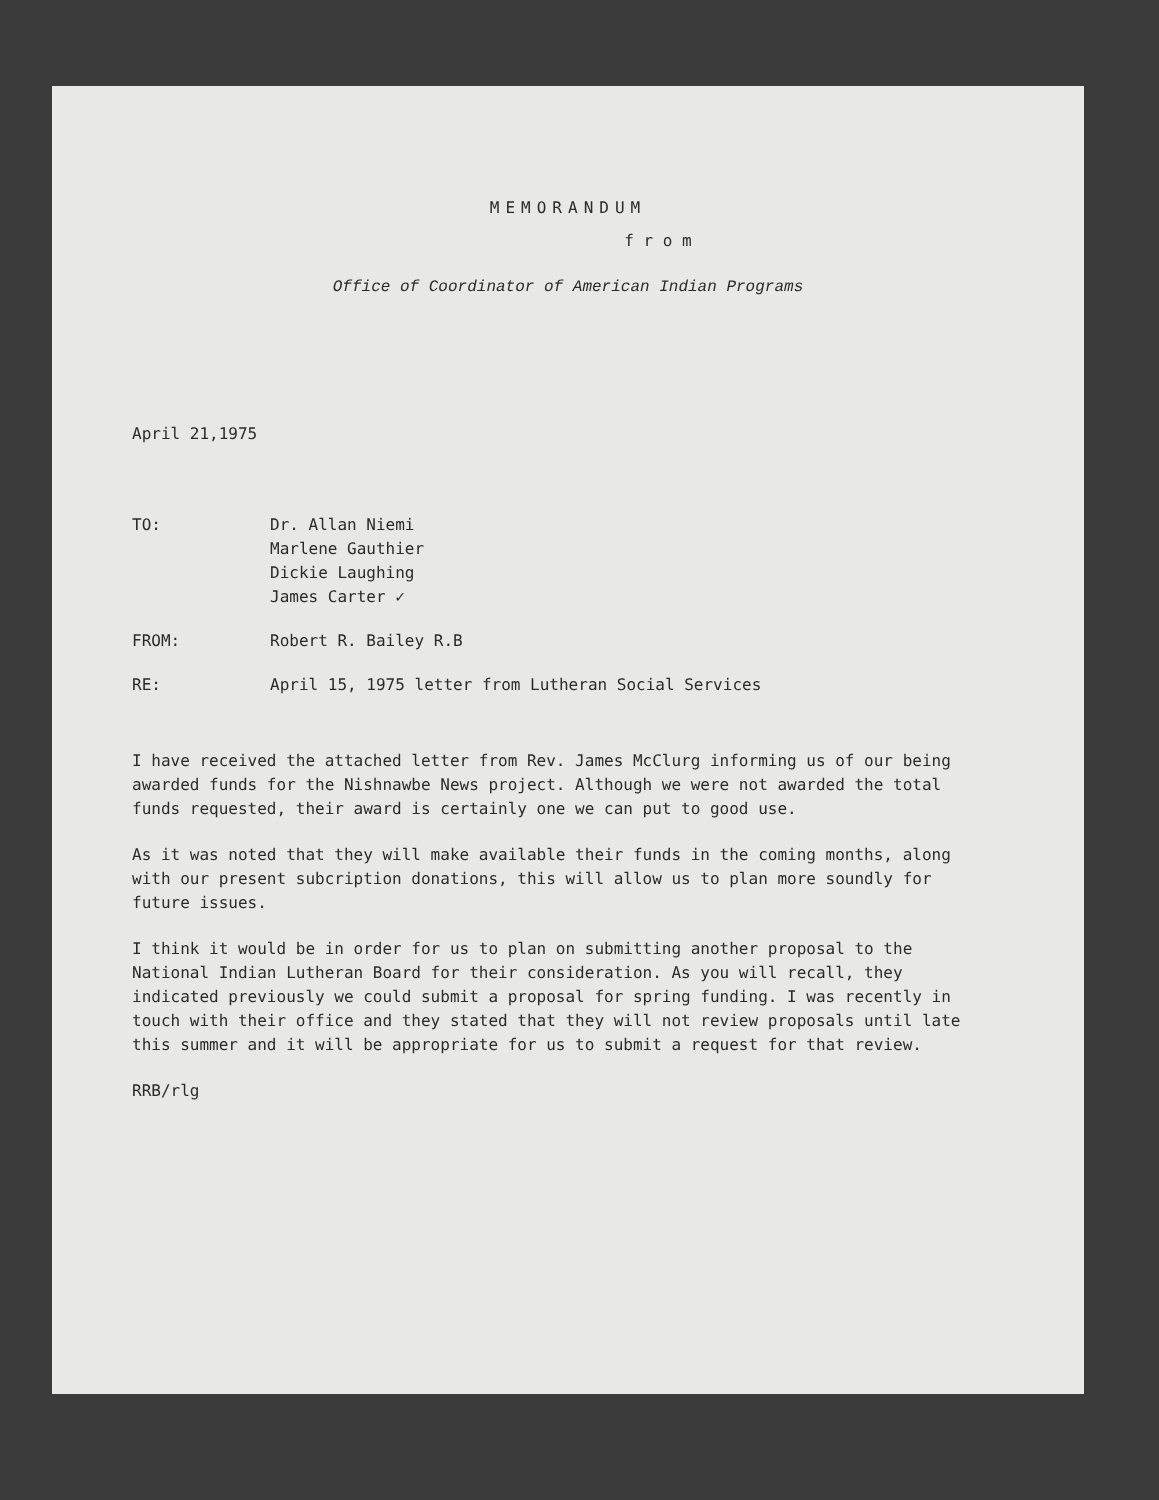MEMORANDUM
f r o m
Office of Coordinator of American Indian Programs
April 21,1975
TO: Dr. Allan Niemi
Marlene Gauthier
Dickie Laughing
James Carter ✓
FROM: Robert R. Bailey R.B
RE: April 15, 1975 letter from Lutheran Social Services
I have received the attached letter from Rev. James McClurg informing us of our being awarded funds for the Nishnawbe News project. Although we were not awarded the total funds requested, their award is certainly one we can put to good use.
As it was noted that they will make available their funds in the coming months, along with our present subcription donations, this will allow us to plan more soundly for future issues.
I think it would be in order for us to plan on submitting another proposal to the National Indian Lutheran Board for their consideration. As you will recall, they indicated previously we could submit a proposal for spring funding. I was recently in touch with their office and they stated that they will not review proposals until late this summer and it will be appropriate for us to submit a request for that review.
RRB/rlg